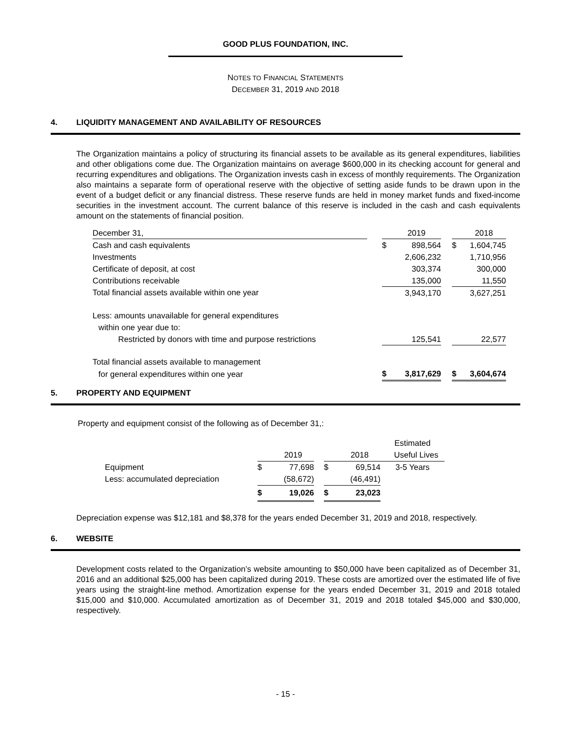GOOD PLUS FOUNDATION, INC.
NOTES TO FINANCIAL STATEMENTS
DECEMBER 31, 2019 AND 2018
4. LIQUIDITY MANAGEMENT AND AVAILABILITY OF RESOURCES
The Organization maintains a policy of structuring its financial assets to be available as its general expenditures, liabilities and other obligations come due. The Organization maintains on average $600,000 in its checking account for general and recurring expenditures and obligations. The Organization invests cash in excess of monthly requirements. The Organization also maintains a separate form of operational reserve with the objective of setting aside funds to be drawn upon in the event of a budget deficit or any financial distress. These reserve funds are held in money market funds and fixed-income securities in the investment account. The current balance of this reserve is included in the cash and cash equivalents amount on the statements of financial position.
| December 31, | | | 2019 | | | 2018 |
| Cash and cash equivalents | | $ | 898,564 | | $ | 1,604,745 |
| Investments | | | 2,606,232 | | | 1,710,956 |
| Certificate of deposit, at cost | | | 303,374 | | | 300,000 |
| Contributions receivable | | | 135,000 | | | 11,550 |
| Total financial assets available within one year | | | 3,943,170 | | | 3,627,251 |
| Less: amounts unavailable for general expenditures | | | | | | |
| within one year due to: | | | | | | |
| Restricted by donors with time and purpose restrictions | | | 125,541 | | | 22,577 |
| Total financial assets available to management | | | | | | |
| for general expenditures within one year | | $ | 3,817,629 | | $ | 3,604,674 |
5. PROPERTY AND EQUIPMENT
Property and equipment consist of the following as of December 31,:
| | | | | | | Estimated |
| | | 2019 | | | 2018 | Useful Lives |
| Equipment | $ | 77,698 | | $ | 69,514 | 3-5 Years |
| Less: accumulated depreciation | | (58,672) | | | (46,491) | |
| | $ | 19,026 | | $ | 23,023 | |
Depreciation expense was $12,181 and $8,378 for the years ended December 31, 2019 and 2018, respectively.
6. WEBSITE
Development costs related to the Organization’s website amounting to $50,000 have been capitalized as of December 31, 2016 and an additional $25,000 has been capitalized during 2019. These costs are amortized over the estimated life of five years using the straight-line method. Amortization expense for the years ended December 31, 2019 and 2018 totaled $15,000 and $10,000. Accumulated amortization as of December 31, 2019 and 2018 totaled $45,000 and $30,000, respectively.
- 15 -